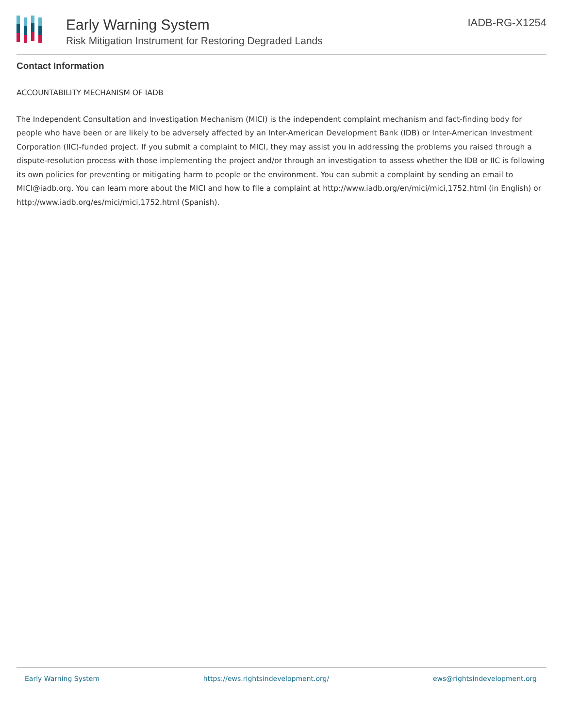Early Warning System
Risk Mitigation Instrument for Restoring Degraded Lands
IADB-RG-X1254
Contact Information
ACCOUNTABILITY MECHANISM OF IADB
The Independent Consultation and Investigation Mechanism (MICI) is the independent complaint mechanism and fact-finding body for people who have been or are likely to be adversely affected by an Inter-American Development Bank (IDB) or Inter-American Investment Corporation (IIC)-funded project. If you submit a complaint to MICI, they may assist you in addressing the problems you raised through a dispute-resolution process with those implementing the project and/or through an investigation to assess whether the IDB or IIC is following its own policies for preventing or mitigating harm to people or the environment. You can submit a complaint by sending an email to MICI@iadb.org. You can learn more about the MICI and how to file a complaint at http://www.iadb.org/en/mici/mici,1752.html (in English) or http://www.iadb.org/es/mici/mici,1752.html (Spanish).
Early Warning System https://ews.rightsindevelopment.org/ ews@rightsindevelopment.org